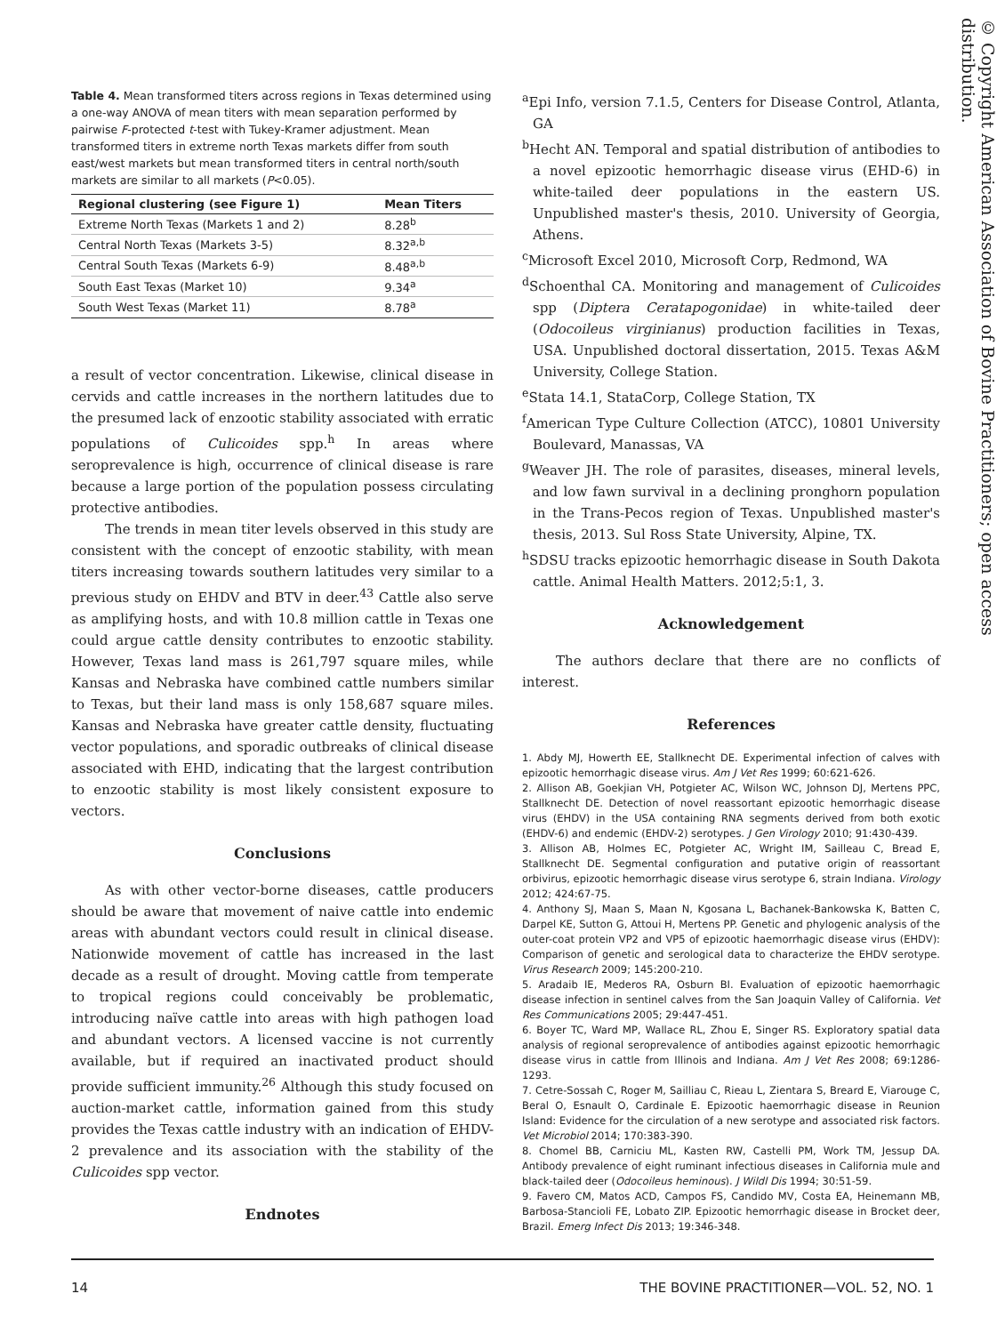© Copyright American Association of Bovine Practitioners; open access distribution.
Table 4. Mean transformed titers across regions in Texas determined using a one-way ANOVA of mean titers with mean separation performed by pairwise F-protected t-test with Tukey-Kramer adjustment. Mean transformed titers in extreme north Texas markets differ from south east/west markets but mean transformed titers in central north/south markets are similar to all markets (P<0.05).
| Regional clustering (see Figure 1) | Mean Titers |
| --- | --- |
| Extreme North Texas (Markets 1 and 2) | 8.28<sup>b</sup> |
| Central North Texas (Markets 3-5) | 8.32<sup>a,b</sup> |
| Central South Texas (Markets 6-9) | 8.48<sup>a,b</sup> |
| South East Texas (Market 10) | 9.34<sup>a</sup> |
| South West Texas (Market 11) | 8.78<sup>a</sup> |
a result of vector concentration. Likewise, clinical disease in cervids and cattle increases in the northern latitudes due to the presumed lack of enzootic stability associated with erratic populations of Culicoides spp.<sup>h</sup> In areas where seroprevalence is high, occurrence of clinical disease is rare because a large portion of the population possess circulating protective antibodies.
The trends in mean titer levels observed in this study are consistent with the concept of enzootic stability, with mean titers increasing towards southern latitudes very similar to a previous study on EHDV and BTV in deer.<sup>43</sup> Cattle also serve as amplifying hosts, and with 10.8 million cattle in Texas one could argue cattle density contributes to enzootic stability. However, Texas land mass is 261,797 square miles, while Kansas and Nebraska have combined cattle numbers similar to Texas, but their land mass is only 158,687 square miles. Kansas and Nebraska have greater cattle density, fluctuating vector populations, and sporadic outbreaks of clinical disease associated with EHD, indicating that the largest contribution to enzootic stability is most likely consistent exposure to vectors.
Conclusions
As with other vector-borne diseases, cattle producers should be aware that movement of naive cattle into endemic areas with abundant vectors could result in clinical disease. Nationwide movement of cattle has increased in the last decade as a result of drought. Moving cattle from temperate to tropical regions could conceivably be problematic, introducing naïve cattle into areas with high pathogen load and abundant vectors. A licensed vaccine is not currently available, but if required an inactivated product should provide sufficient immunity.<sup>26</sup> Although this study focused on auction-market cattle, information gained from this study provides the Texas cattle industry with an indication of EHDV-2 prevalence and its association with the stability of the Culicoides spp vector.
Endnotes
<sup>a</sup> Epi Info, version 7.1.5, Centers for Disease Control, Atlanta, GA
<sup>b</sup> Hecht AN. Temporal and spatial distribution of antibodies to a novel epizootic hemorrhagic disease virus (EHD-6) in white-tailed deer populations in the eastern US. Unpublished master's thesis, 2010. University of Georgia, Athens.
<sup>c</sup> Microsoft Excel 2010, Microsoft Corp, Redmond, WA
<sup>d</sup> Schoenthal CA. Monitoring and management of Culicoides spp (Diptera Ceratapogonidae) in white-tailed deer (Odocoileus virginianus) production facilities in Texas, USA. Unpublished doctoral dissertation, 2015. Texas A&M University, College Station.
<sup>e</sup> Stata 14.1, StataCorp, College Station, TX
<sup>f</sup> American Type Culture Collection (ATCC), 10801 University Boulevard, Manassas, VA
<sup>g</sup> Weaver JH. The role of parasites, diseases, mineral levels, and low fawn survival in a declining pronghorn population in the Trans-Pecos region of Texas. Unpublished master's thesis, 2013. Sul Ross State University, Alpine, TX.
<sup>h</sup> SDSU tracks epizootic hemorrhagic disease in South Dakota cattle. Animal Health Matters. 2012;5:1, 3.
Acknowledgement
The authors declare that there are no conflicts of interest.
References
1. Abdy MJ, Howerth EE, Stallknecht DE. Experimental infection of calves with epizootic hemorrhagic disease virus. Am J Vet Res 1999; 60:621-626.
2. Allison AB, Goekjian VH, Potgieter AC, Wilson WC, Johnson DJ, Mertens PPC, Stallknecht DE. Detection of novel reassortant epizootic hemorrhagic disease virus (EHDV) in the USA containing RNA segments derived from both exotic (EHDV-6) and endemic (EHDV-2) serotypes. J Gen Virology 2010; 91:430-439.
3. Allison AB, Holmes EC, Potgieter AC, Wright IM, Sailleau C, Bread E, Stallknecht DE. Segmental configuration and putative origin of reassortant orbivirus, epizootic hemorrhagic disease virus serotype 6, strain Indiana. Virology 2012; 424:67-75.
4. Anthony SJ, Maan S, Maan N, Kgosana L, Bachanek-Bankowska K, Batten C, Darpel KE, Sutton G, Attoui H, Mertens PP. Genetic and phylogenic analysis of the outer-coat protein VP2 and VP5 of epizootic haemorrhagic disease virus (EHDV): Comparison of genetic and serological data to characterize the EHDV serotype. Virus Research 2009; 145:200-210.
5. Aradaib IE, Mederos RA, Osburn BI. Evaluation of epizootic haemorrhagic disease infection in sentinel calves from the San Joaquin Valley of California. Vet Res Communications 2005; 29:447-451.
6. Boyer TC, Ward MP, Wallace RL, Zhou E, Singer RS. Exploratory spatial data analysis of regional seroprevalence of antibodies against epizootic hemorrhagic disease virus in cattle from Illinois and Indiana. Am J Vet Res 2008; 69:1286-1293.
7. Cetre-Sossah C, Roger M, Sailliau C, Rieau L, Zientara S, Breard E, Viarouge C, Beral O, Esnault O, Cardinale E. Epizootic haemorrhagic disease in Reunion Island: Evidence for the circulation of a new serotype and associated risk factors. Vet Microbiol 2014; 170:383-390.
8. Chomel BB, Carniciu ML, Kasten RW, Castelli PM, Work TM, Jessup DA. Antibody prevalence of eight ruminant infectious diseases in California mule and black-tailed deer (Odocoileus heminous). J Wildl Dis 1994; 30:51-59.
9. Favero CM, Matos ACD, Campos FS, Candido MV, Costa EA, Heinemann MB, Barbosa-Stancioli FE, Lobato ZIP. Epizootic hemorrhagic disease in Brocket deer, Brazil. Emerg Infect Dis 2013; 19:346-348.
14 THE BOVINE PRACTITIONER—VOL. 52, NO. 1